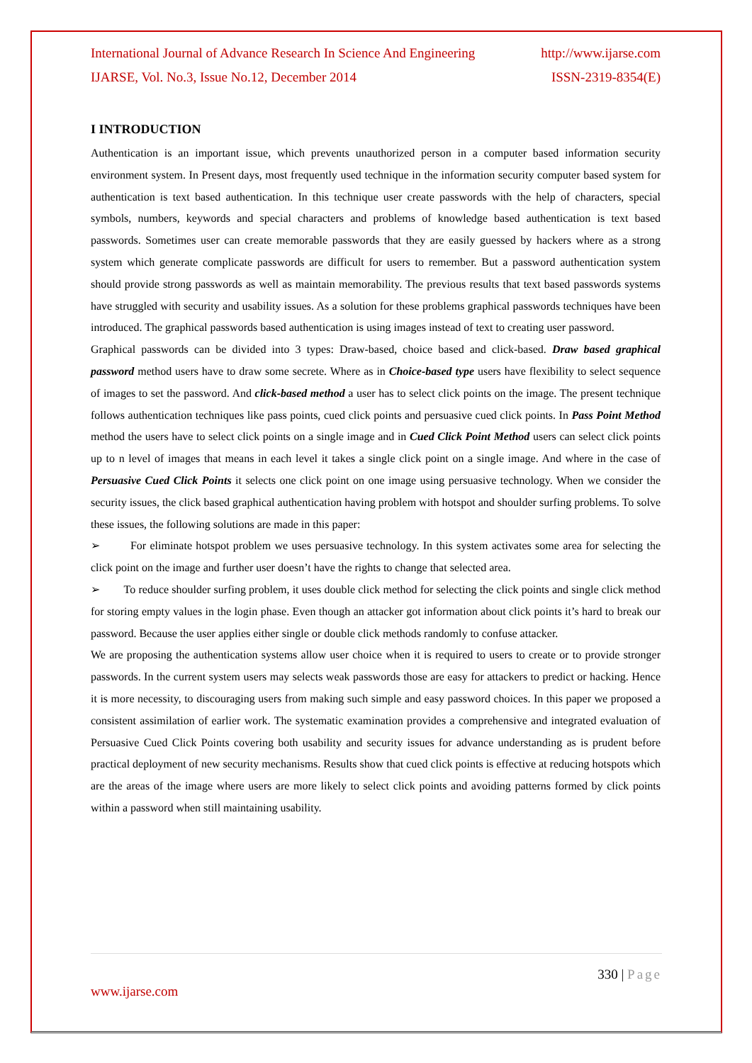International Journal of Advance Research In Science And Engineering http://www.ijarse.com
IJARSE, Vol. No.3, Issue No.12, December 2014 ISSN-2319-8354(E)
I INTRODUCTION
Authentication is an important issue, which prevents unauthorized person in a computer based information security environment system. In Present days, most frequently used technique in the information security computer based system for authentication is text based authentication. In this technique user create passwords with the help of characters, special symbols, numbers, keywords and special characters and problems of knowledge based authentication is text based passwords. Sometimes user can create memorable passwords that they are easily guessed by hackers where as a strong system which generate complicate passwords are difficult for users to remember. But a password authentication system should provide strong passwords as well as maintain memorability. The previous results that text based passwords systems have struggled with security and usability issues. As a solution for these problems graphical passwords techniques have been introduced. The graphical passwords based authentication is using images instead of text to creating user password.
Graphical passwords can be divided into 3 types: Draw-based, choice based and click-based. Draw based graphical password method users have to draw some secrete. Where as in Choice-based type users have flexibility to select sequence of images to set the password. And click-based method a user has to select click points on the image. The present technique follows authentication techniques like pass points, cued click points and persuasive cued click points. In Pass Point Method method the users have to select click points on a single image and in Cued Click Point Method users can select click points up to n level of images that means in each level it takes a single click point on a single image. And where in the case of Persuasive Cued Click Points it selects one click point on one image using persuasive technology. When we consider the security issues, the click based graphical authentication having problem with hotspot and shoulder surfing problems. To solve these issues, the following solutions are made in this paper:
➢ For eliminate hotspot problem we uses persuasive technology. In this system activates some area for selecting the click point on the image and further user doesn’t have the rights to change that selected area.
➢ To reduce shoulder surfing problem, it uses double click method for selecting the click points and single click method for storing empty values in the login phase. Even though an attacker got information about click points it’s hard to break our password. Because the user applies either single or double click methods randomly to confuse attacker.
We are proposing the authentication systems allow user choice when it is required to users to create or to provide stronger passwords. In the current system users may selects weak passwords those are easy for attackers to predict or hacking. Hence it is more necessity, to discouraging users from making such simple and easy password choices. In this paper we proposed a consistent assimilation of earlier work. The systematic examination provides a comprehensive and integrated evaluation of Persuasive Cued Click Points covering both usability and security issues for advance understanding as is prudent before practical deployment of new security mechanisms. Results show that cued click points is effective at reducing hotspots which are the areas of the image where users are more likely to select click points and avoiding patterns formed by click points within a password when still maintaining usability.
330 | Page
www.ijarse.com